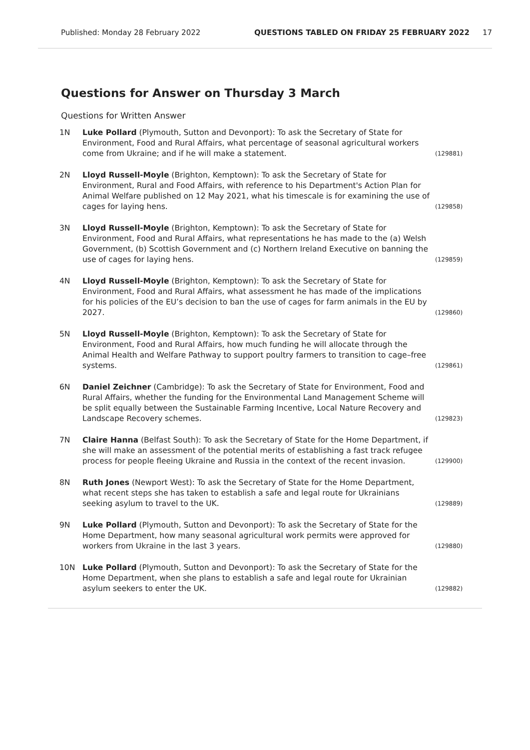Published: Monday 28 February 2022 QUESTIONS TABLED ON FRIDAY 25 FEBRUARY 2022 17
Questions for Answer on Thursday 3 March
Questions for Written Answer
| 1N | Luke Pollard (Plymouth, Sutton and Devonport): To ask the Secretary of State for Environment, Food and Rural Affairs, what percentage of seasonal agricultural workers come from Ukraine; and if he will make a statement. | (129881) |
| 2N | Lloyd Russell-Moyle (Brighton, Kemptown): To ask the Secretary of State for Environment, Rural and Food Affairs, with reference to his Department's Action Plan for Animal Welfare published on 12 May 2021, what his timescale is for examining the use of cages for laying hens. | (129858) |
| 3N | Lloyd Russell-Moyle (Brighton, Kemptown): To ask the Secretary of State for Environment, Food and Rural Affairs, what representations he has made to the (a) Welsh Government, (b) Scottish Government and (c) Northern Ireland Executive on banning the use of cages for laying hens. | (129859) |
| 4N | Lloyd Russell-Moyle (Brighton, Kemptown): To ask the Secretary of State for Environment, Food and Rural Affairs, what assessment he has made of the implications for his policies of the EU’s decision to ban the use of cages for farm animals in the EU by 2027. | (129860) |
| 5N | Lloyd Russell-Moyle (Brighton, Kemptown): To ask the Secretary of State for Environment, Food and Rural Affairs, how much funding he will allocate through the Animal Health and Welfare Pathway to support poultry farmers to transition to cage–free systems. | (129861) |
| 6N | Daniel Zeichner (Cambridge): To ask the Secretary of State for Environment, Food and Rural Affairs, whether the funding for the Environmental Land Management Scheme will be split equally between the Sustainable Farming Incentive, Local Nature Recovery and Landscape Recovery schemes. | (129823) |
| 7N | Claire Hanna (Belfast South): To ask the Secretary of State for the Home Department, if she will make an assessment of the potential merits of establishing a fast track refugee process for people fleeing Ukraine and Russia in the context of the recent invasion. | (129900) |
| 8N | Ruth Jones (Newport West): To ask the Secretary of State for the Home Department, what recent steps she has taken to establish a safe and legal route for Ukrainians seeking asylum to travel to the UK. | (129889) |
| 9N | Luke Pollard (Plymouth, Sutton and Devonport): To ask the Secretary of State for the Home Department, how many seasonal agricultural work permits were approved for workers from Ukraine in the last 3 years. | (129880) |
| 10N | Luke Pollard (Plymouth, Sutton and Devonport): To ask the Secretary of State for the Home Department, when she plans to establish a safe and legal route for Ukrainian asylum seekers to enter the UK. | (129882) |